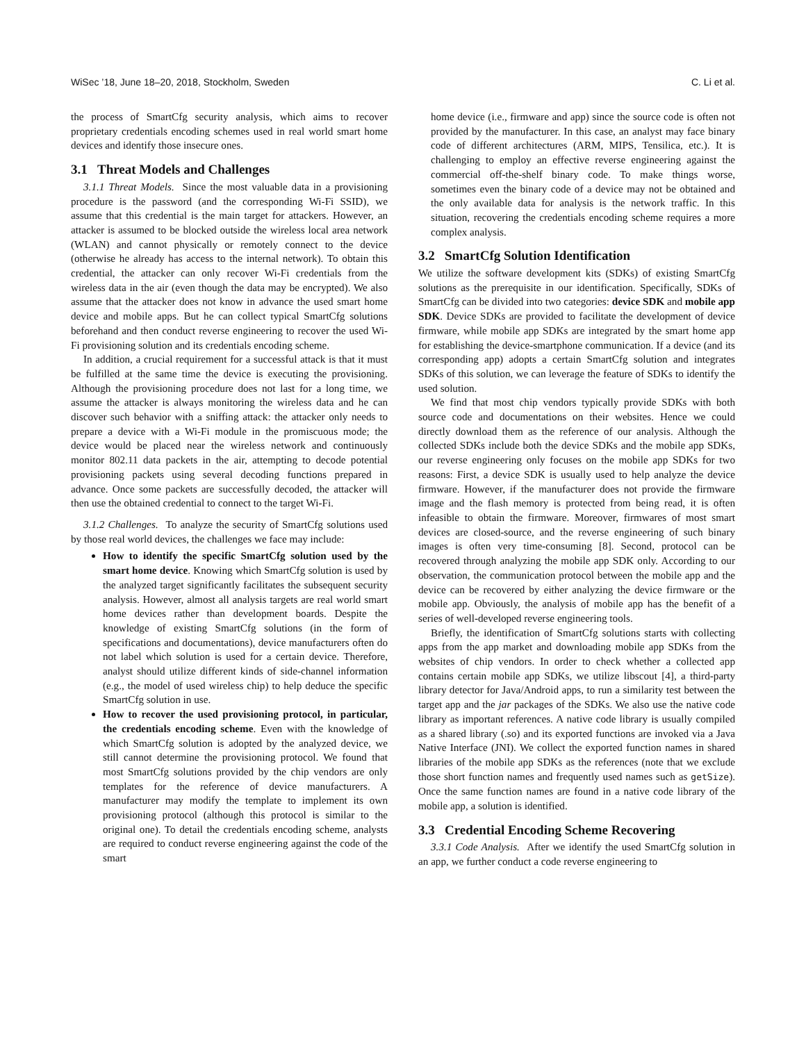WiSec ’18, June 18–20, 2018, Stockholm, Sweden C. Li et al.
the process of SmartCfg security analysis, which aims to recover proprietary credentials encoding schemes used in real world smart home devices and identify those insecure ones.
3.1 Threat Models and Challenges
3.1.1 Threat Models. Since the most valuable data in a provisioning procedure is the password (and the corresponding Wi-Fi SSID), we assume that this credential is the main target for attackers. However, an attacker is assumed to be blocked outside the wireless local area network (WLAN) and cannot physically or remotely connect to the device (otherwise he already has access to the internal network). To obtain this credential, the attacker can only recover Wi-Fi credentials from the wireless data in the air (even though the data may be encrypted). We also assume that the attacker does not know in advance the used smart home device and mobile apps. But he can collect typical SmartCfg solutions beforehand and then conduct reverse engineering to recover the used Wi-Fi provisioning solution and its credentials encoding scheme.
In addition, a crucial requirement for a successful attack is that it must be fulfilled at the same time the device is executing the provisioning. Although the provisioning procedure does not last for a long time, we assume the attacker is always monitoring the wireless data and he can discover such behavior with a sniffing attack: the attacker only needs to prepare a device with a Wi-Fi module in the promiscuous mode; the device would be placed near the wireless network and continuously monitor 802.11 data packets in the air, attempting to decode potential provisioning packets using several decoding functions prepared in advance. Once some packets are successfully decoded, the attacker will then use the obtained credential to connect to the target Wi-Fi.
3.1.2 Challenges. To analyze the security of SmartCfg solutions used by those real world devices, the challenges we face may include:
How to identify the specific SmartCfg solution used by the smart home device. Knowing which SmartCfg solution is used by the analyzed target significantly facilitates the subsequent security analysis. However, almost all analysis targets are real world smart home devices rather than development boards. Despite the knowledge of existing SmartCfg solutions (in the form of specifications and documentations), device manufacturers often do not label which solution is used for a certain device. Therefore, analyst should utilize different kinds of side-channel information (e.g., the model of used wireless chip) to help deduce the specific SmartCfg solution in use.
How to recover the used provisioning protocol, in particular, the credentials encoding scheme. Even with the knowledge of which SmartCfg solution is adopted by the analyzed device, we still cannot determine the provisioning protocol. We found that most SmartCfg solutions provided by the chip vendors are only templates for the reference of device manufacturers. A manufacturer may modify the template to implement its own provisioning protocol (although this protocol is similar to the original one). To detail the credentials encoding scheme, analysts are required to conduct reverse engineering against the code of the smart
home device (i.e., firmware and app) since the source code is often not provided by the manufacturer. In this case, an analyst may face binary code of different architectures (ARM, MIPS, Tensilica, etc.). It is challenging to employ an effective reverse engineering against the commercial off-the-shelf binary code. To make things worse, sometimes even the binary code of a device may not be obtained and the only available data for analysis is the network traffic. In this situation, recovering the credentials encoding scheme requires a more complex analysis.
3.2 SmartCfg Solution Identification
We utilize the software development kits (SDKs) of existing SmartCfg solutions as the prerequisite in our identification. Specifically, SDKs of SmartCfg can be divided into two categories: device SDK and mobile app SDK. Device SDKs are provided to facilitate the development of device firmware, while mobile app SDKs are integrated by the smart home app for establishing the device-smartphone communication. If a device (and its corresponding app) adopts a certain SmartCfg solution and integrates SDKs of this solution, we can leverage the feature of SDKs to identify the used solution.
We find that most chip vendors typically provide SDKs with both source code and documentations on their websites. Hence we could directly download them as the reference of our analysis. Although the collected SDKs include both the device SDKs and the mobile app SDKs, our reverse engineering only focuses on the mobile app SDKs for two reasons: First, a device SDK is usually used to help analyze the device firmware. However, if the manufacturer does not provide the firmware image and the flash memory is protected from being read, it is often infeasible to obtain the firmware. Moreover, firmwares of most smart devices are closed-source, and the reverse engineering of such binary images is often very time-consuming [8]. Second, protocol can be recovered through analyzing the mobile app SDK only. According to our observation, the communication protocol between the mobile app and the device can be recovered by either analyzing the device firmware or the mobile app. Obviously, the analysis of mobile app has the benefit of a series of well-developed reverse engineering tools.
Briefly, the identification of SmartCfg solutions starts with collecting apps from the app market and downloading mobile app SDKs from the websites of chip vendors. In order to check whether a collected app contains certain mobile app SDKs, we utilize libscout [4], a third-party library detector for Java/Android apps, to run a similarity test between the target app and the jar packages of the SDKs. We also use the native code library as important references. A native code library is usually compiled as a shared library (.so) and its exported functions are invoked via a Java Native Interface (JNI). We collect the exported function names in shared libraries of the mobile app SDKs as the references (note that we exclude those short function names and frequently used names such as getSize). Once the same function names are found in a native code library of the mobile app, a solution is identified.
3.3 Credential Encoding Scheme Recovering
3.3.1 Code Analysis. After we identify the used SmartCfg solution in an app, we further conduct a code reverse engineering to